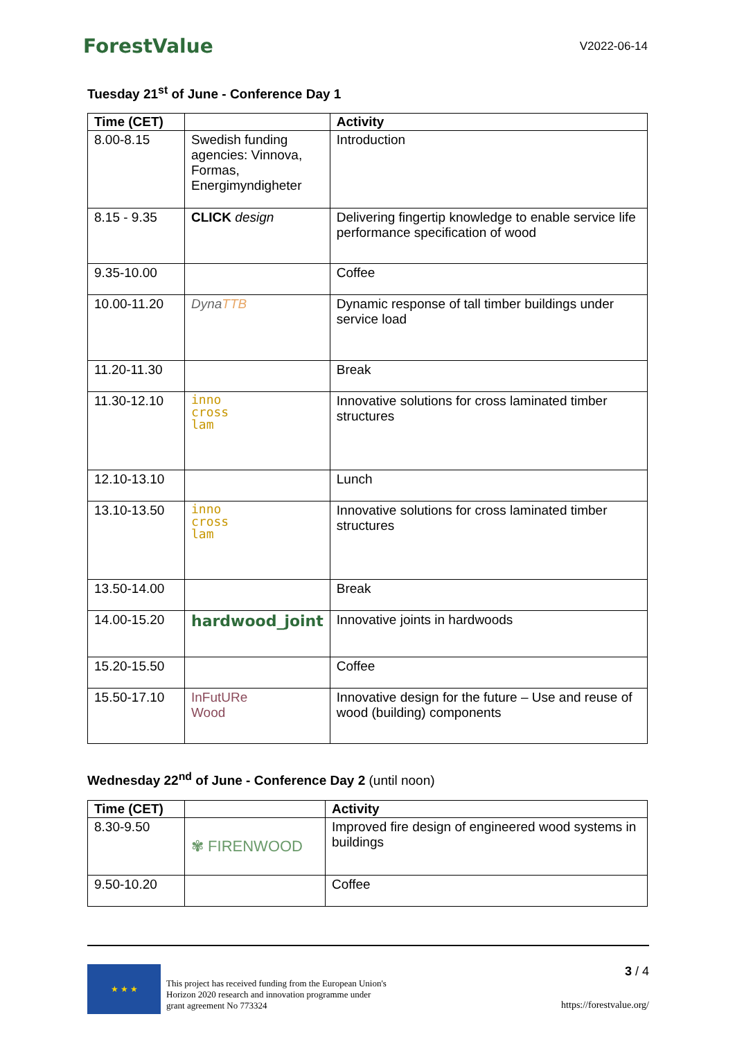ForestValue
V2022-06-14
Tuesday 21<sup>st</sup> of June - Conference Day 1
| Time (CET) | | Activity |
| --- | --- | --- |
| 8.00-8.15 | Swedish funding agencies: Vinnova, Formas, Energimyndigheter | Introduction |
| 8.15 - 9.35 | CLICK design | Delivering fingertip knowledge to enable service life performance specification of wood |
| 9.35-10.00 | | Coffee |
| 10.00-11.20 | Dyna TTB | Dynamic response of tall timber buildings under service load |
| 11.20-11.30 | | Break |
| 11.30-12.10 | inno cross lam | Innovative solutions for cross laminated timber structures |
| 12.10-13.10 | | Lunch |
| 13.10-13.50 | inno cross lam | Innovative solutions for cross laminated timber structures |
| 13.50-14.00 | | Break |
| 14.00-15.20 | hardwood_joint | Innovative joints in hardwoods |
| 15.20-15.50 | | Coffee |
| 15.50-17.10 | InFutURe Wood | Innovative design for the future – Use and reuse of wood (building) components |
Wednesday 22<sup>nd</sup> of June - Conference Day 2 (until noon)
| Time (CET) | | Activity |
| --- | --- | --- |
| 8.30-9.50 | ✾ FIRENWOOD | Improved fire design of engineered wood systems in buildings |
| 9.50-10.20 | | Coffee |
★ ★ ★
This project has received funding from the European Union's
Horizon 2020 research and innovation programme under
grant agreement No 773324
3 / 4
https://forestvalue.org/